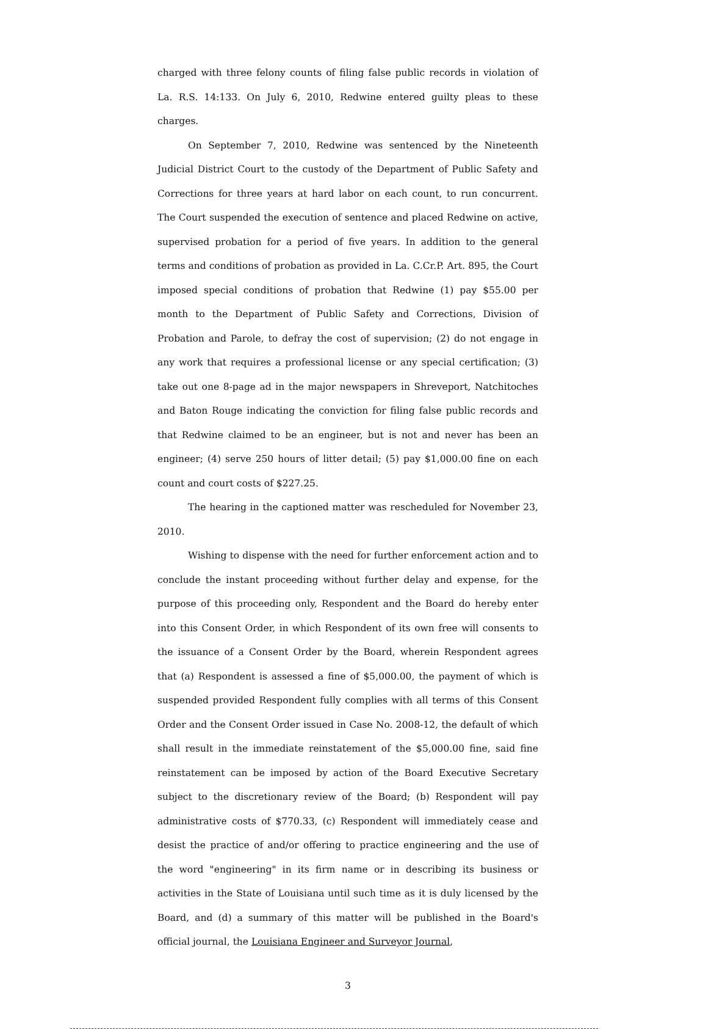charged with three felony counts of filing false public records in violation of La. R.S. 14:133. On July 6, 2010, Redwine entered guilty pleas to these charges.
On September 7, 2010, Redwine was sentenced by the Nineteenth Judicial District Court to the custody of the Department of Public Safety and Corrections for three years at hard labor on each count, to run concurrent. The Court suspended the execution of sentence and placed Redwine on active, supervised probation for a period of five years. In addition to the general terms and conditions of probation as provided in La. C.Cr.P. Art. 895, the Court imposed special conditions of probation that Redwine (1) pay $55.00 per month to the Department of Public Safety and Corrections, Division of Probation and Parole, to defray the cost of supervision; (2) do not engage in any work that requires a professional license or any special certification; (3) take out one 8-page ad in the major newspapers in Shreveport, Natchitoches and Baton Rouge indicating the conviction for filing false public records and that Redwine claimed to be an engineer, but is not and never has been an engineer; (4) serve 250 hours of litter detail; (5) pay $1,000.00 fine on each count and court costs of $227.25.
The hearing in the captioned matter was rescheduled for November 23, 2010.
Wishing to dispense with the need for further enforcement action and to conclude the instant proceeding without further delay and expense, for the purpose of this proceeding only, Respondent and the Board do hereby enter into this Consent Order, in which Respondent of its own free will consents to the issuance of a Consent Order by the Board, wherein Respondent agrees that (a) Respondent is assessed a fine of $5,000.00, the payment of which is suspended provided Respondent fully complies with all terms of this Consent Order and the Consent Order issued in Case No. 2008-12, the default of which shall result in the immediate reinstatement of the $5,000.00 fine, said fine reinstatement can be imposed by action of the Board Executive Secretary subject to the discretionary review of the Board; (b) Respondent will pay administrative costs of $770.33, (c) Respondent will immediately cease and desist the practice of and/or offering to practice engineering and the use of the word "engineering" in its firm name or in describing its business or activities in the State of Louisiana until such time as it is duly licensed by the Board, and (d) a summary of this matter will be published in the Board's official journal, the Louisiana Engineer and Surveyor Journal,
3